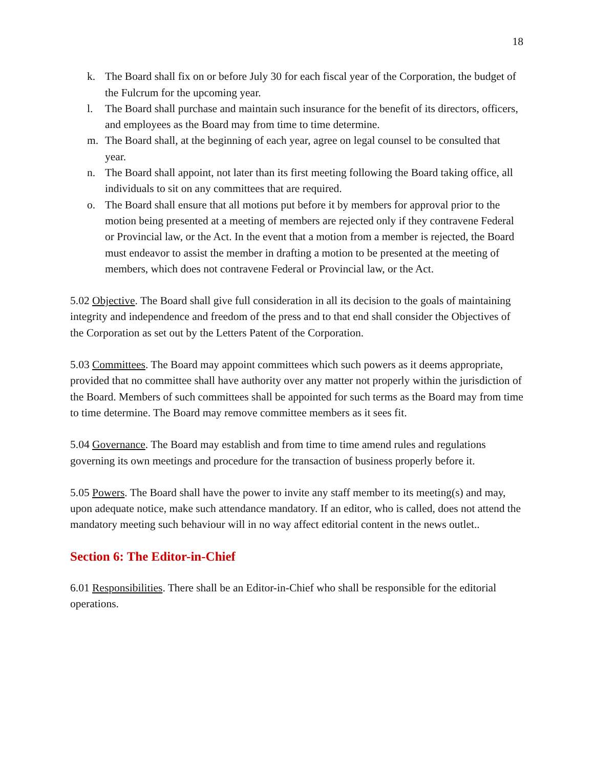18
k. The Board shall fix on or before July 30 for each fiscal year of the Corporation, the budget of the Fulcrum for the upcoming year.
l. The Board shall purchase and maintain such insurance for the benefit of its directors, officers, and employees as the Board may from time to time determine.
m. The Board shall, at the beginning of each year, agree on legal counsel to be consulted that year.
n. The Board shall appoint, not later than its first meeting following the Board taking office, all individuals to sit on any committees that are required.
o. The Board shall ensure that all motions put before it by members for approval prior to the motion being presented at a meeting of members are rejected only if they contravene Federal or Provincial law, or the Act. In the event that a motion from a member is rejected, the Board must endeavor to assist the member in drafting a motion to be presented at the meeting of members, which does not contravene Federal or Provincial law, or the Act.
5.02 Objective. The Board shall give full consideration in all its decision to the goals of maintaining integrity and independence and freedom of the press and to that end shall consider the Objectives of the Corporation as set out by the Letters Patent of the Corporation.
5.03 Committees. The Board may appoint committees which such powers as it deems appropriate, provided that no committee shall have authority over any matter not properly within the jurisdiction of the Board. Members of such committees shall be appointed for such terms as the Board may from time to time determine. The Board may remove committee members as it sees fit.
5.04 Governance. The Board may establish and from time to time amend rules and regulations governing its own meetings and procedure for the transaction of business properly before it.
5.05 Powers. The Board shall have the power to invite any staff member to its meeting(s) and may, upon adequate notice, make such attendance mandatory. If an editor, who is called, does not attend the mandatory meeting such behaviour will in no way affect editorial content in the news outlet..
Section 6: The Editor-in-Chief
6.01 Responsibilities. There shall be an Editor-in-Chief who shall be responsible for the editorial operations.